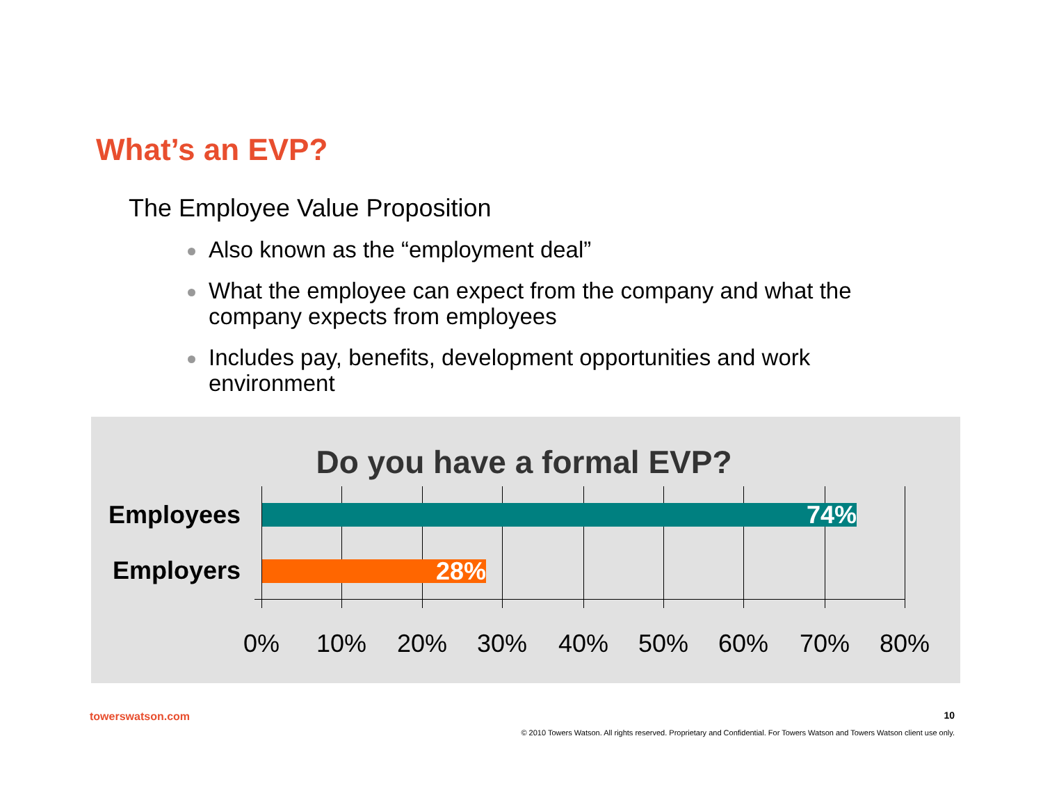What’s an EVP?
The Employee Value Proposition
Also known as the “employment deal”
What the employee can expect from the company and what the company expects from employees
Includes pay, benefits, development opportunities and work environment
Do you have a formal EVP?
Employees 74%
Employers 28%
0% 10% 20% 30% 40% 50% 60% 70% 80%
towerswatson.com 10
© 2010 Towers Watson. All rights reserved. Proprietary and Confidential. For Towers Watson and Towers Watson client use only.